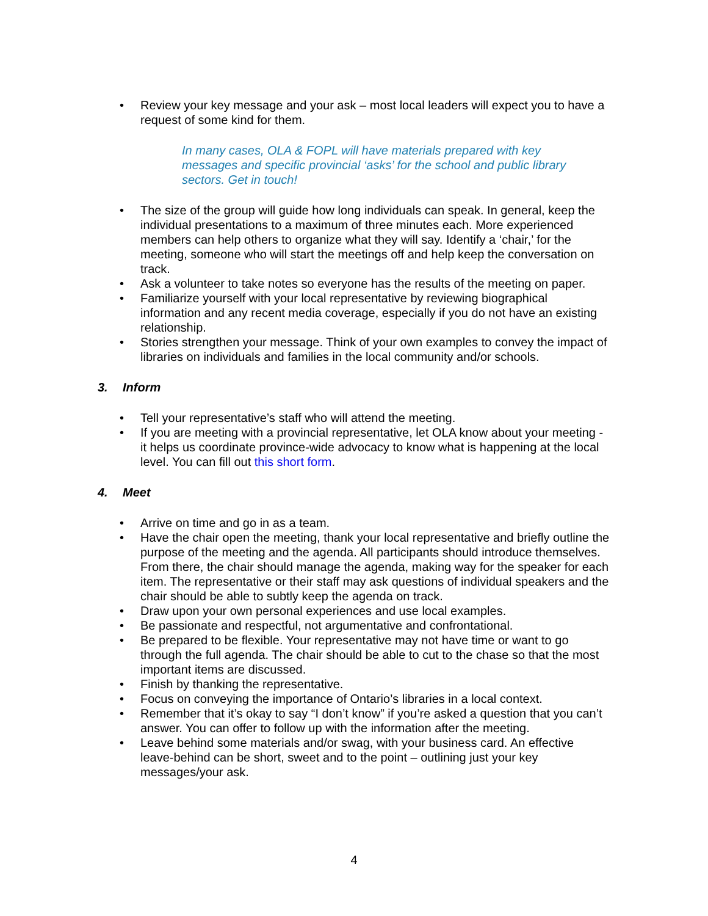• Review your key message and your ask – most local leaders will expect you to have a request of some kind for them.
In many cases, OLA & FOPL will have materials prepared with key messages and specific provincial ‘asks’ for the school and public library sectors. Get in touch!
• The size of the group will guide how long individuals can speak. In general, keep the individual presentations to a maximum of three minutes each. More experienced members can help others to organize what they will say. Identify a ‘chair,’ for the meeting, someone who will start the meetings off and help keep the conversation on track.
• Ask a volunteer to take notes so everyone has the results of the meeting on paper.
• Familiarize yourself with your local representative by reviewing biographical information and any recent media coverage, especially if you do not have an existing relationship.
• Stories strengthen your message. Think of your own examples to convey the impact of libraries on individuals and families in the local community and/or schools.
3. Inform
• Tell your representative’s staff who will attend the meeting.
• If you are meeting with a provincial representative, let OLA know about your meeting - it helps us coordinate province-wide advocacy to know what is happening at the local level. You can fill out this short form.
4. Meet
• Arrive on time and go in as a team.
• Have the chair open the meeting, thank your local representative and briefly outline the purpose of the meeting and the agenda. All participants should introduce themselves. From there, the chair should manage the agenda, making way for the speaker for each item. The representative or their staff may ask questions of individual speakers and the chair should be able to subtly keep the agenda on track.
• Draw upon your own personal experiences and use local examples.
• Be passionate and respectful, not argumentative and confrontational.
• Be prepared to be flexible. Your representative may not have time or want to go through the full agenda. The chair should be able to cut to the chase so that the most important items are discussed.
• Finish by thanking the representative.
• Focus on conveying the importance of Ontario’s libraries in a local context.
• Remember that it’s okay to say “I don’t know” if you’re asked a question that you can’t answer. You can offer to follow up with the information after the meeting.
• Leave behind some materials and/or swag, with your business card. An effective leave-behind can be short, sweet and to the point – outlining just your key messages/your ask.
4